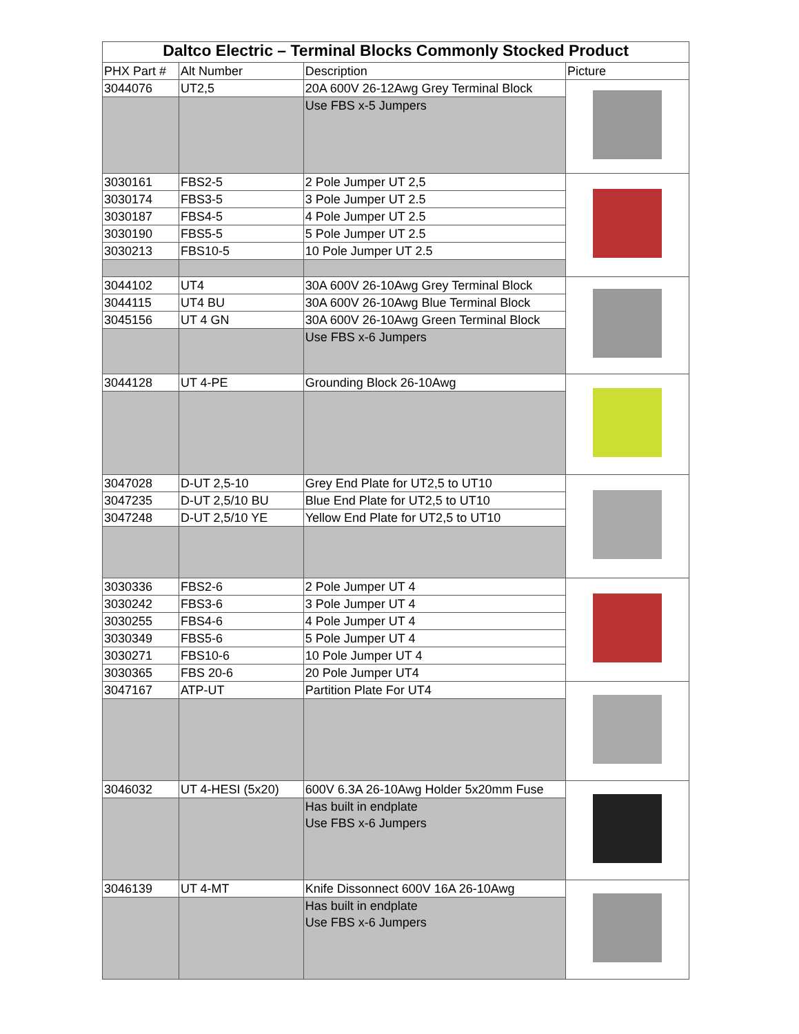| Daltco Electric – Terminal Blocks Commonly Stocked Product | | | |
| --- | --- | --- | --- |
| PHX Part # | Alt Number | Description | Picture |
| 3044076 | UT2,5 | 20A 600V 26-12Awg Grey Terminal Block | |
| | | Use FBS x-5 Jumpers | |
| 3030161 | FBS2-5 | 2 Pole Jumper UT 2,5 | |
| 3030174 | FBS3-5 | 3 Pole Jumper UT 2.5 | |
| 3030187 | FBS4-5 | 4 Pole Jumper UT 2.5 | |
| 3030190 | FBS5-5 | 5 Pole Jumper UT 2.5 | |
| 3030213 | FBS10-5 | 10 Pole Jumper UT 2.5 | |
| 3044102 | UT4 | 30A 600V 26-10Awg Grey Terminal Block | |
| 3044115 | UT4 BU | 30A 600V 26-10Awg Blue Terminal Block | |
| 3045156 | UT 4 GN | 30A 600V 26-10Awg Green Terminal Block | |
| | | Use FBS x-6 Jumpers | |
| 3044128 | UT 4-PE | Grounding Block 26-10Awg | |
| 3047028 | D-UT 2,5-10 | Grey End Plate for UT2,5 to UT10 | |
| 3047235 | D-UT 2,5/10 BU | Blue End Plate for UT2,5 to UT10 | |
| 3047248 | D-UT 2,5/10 YE | Yellow End Plate for UT2,5 to UT10 | |
| 3030336 | FBS2-6 | 2 Pole Jumper UT 4 | |
| 3030242 | FBS3-6 | 3 Pole Jumper UT 4 | |
| 3030255 | FBS4-6 | 4 Pole Jumper UT 4 | |
| 3030349 | FBS5-6 | 5 Pole Jumper UT 4 | |
| 3030271 | FBS10-6 | 10 Pole Jumper UT 4 | |
| 3030365 | FBS 20-6 | 20 Pole Jumper UT4 | |
| 3047167 | ATP-UT | Partition Plate For UT4 | |
| 3046032 | UT 4-HESI (5x20) | 600V 6.3A 26-10Awg Holder 5x20mm Fuse | |
| | | Has built in endplate Use FBS x-6 Jumpers | |
| 3046139 | UT 4-MT | Knife Dissonnect 600V 16A 26-10Awg | |
| | | Has built in endplate Use FBS x-6 Jumpers | |